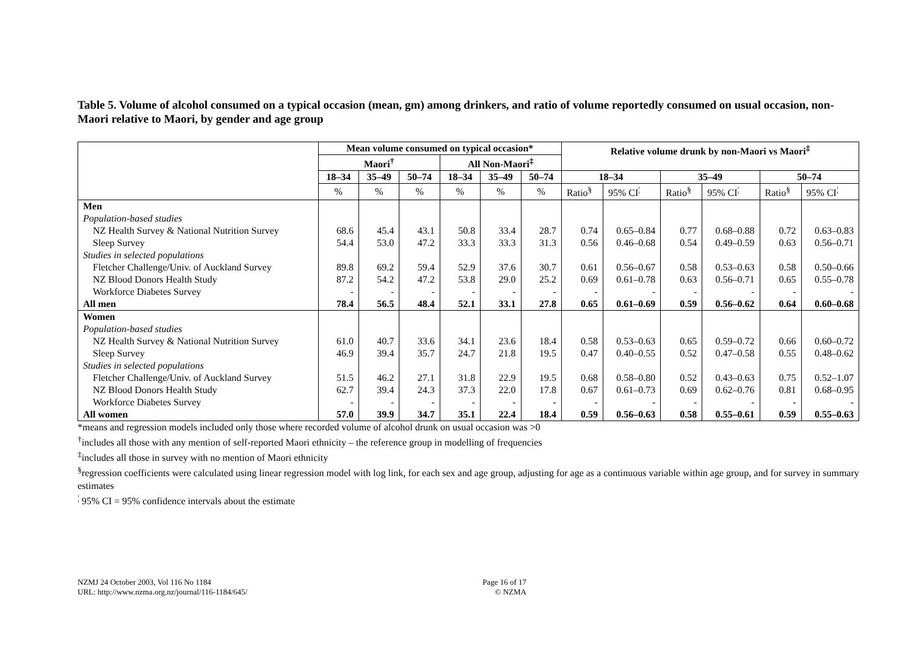Table 5. Volume of alcohol consumed on a typical occasion (mean, gm) among drinkers, and ratio of volume reportedly consumed on usual occasion, non-Maori relative to Maori, by gender and age group
| | Mean volume consumed on typical occasion* | | | | | | Relative volume drunk by non-Maori vs Maori<sup>‡</sup> | | | | | |
| --- | --- | --- | --- | --- | --- | --- | --- | --- | --- | --- | --- | --- |
| | Maori<sup>†</sup> | | | All Non-Maori<sup>‡</sup> | | | | | | | | |
| | 18–34 | 35–49 | 50–74 | 18–34 | 35–49 | 50–74 | 18–34 | | 35–49 | | 50–74 | |
| | % | % | % | % | % | % | Ratio<sup>§</sup> | 95% CI<sup>¦</sup> | Ratio<sup>§</sup> | 95% CI<sup>¦</sup> | Ratio<sup>§</sup> | 95% CI<sup>¦</sup> |
| Men | | | | | | | | | | | | |
| Population-based studies | | | | | | | | | | | | |
| NZ Health Survey & National Nutrition Survey | 68.6 | 45.4 | 43.1 | 50.8 | 33.4 | 28.7 | 0.74 | 0.65–0.84 | 0.77 | 0.68–0.88 | 0.72 | 0.63–0.83 |
| Sleep Survey | 54.4 | 53.0 | 47.2 | 33.3 | 33.3 | 31.3 | 0.56 | 0.46–0.68 | 0.54 | 0.49–0.59 | 0.63 | 0.56–0.71 |
| Studies in selected populations | | | | | | | | | | | | |
| Fletcher Challenge/Univ. of Auckland Survey | 89.8 | 69.2 | 59.4 | 52.9 | 37.6 | 30.7 | 0.61 | 0.56–0.67 | 0.58 | 0.53–0.63 | 0.58 | 0.50–0.66 |
| NZ Blood Donors Health Study | 87.2 | 54.2 | 47.2 | 53.8 | 29.0 | 25.2 | 0.69 | 0.61–0.78 | 0.63 | 0.56–0.71 | 0.65 | 0.55–0.78 |
| Workforce Diabetes Survey | - | - | - | - | - | - | - | - | - | - | - | - |
| All men | 78.4 | 56.5 | 48.4 | 52.1 | 33.1 | 27.8 | 0.65 | 0.61–0.69 | 0.59 | 0.56–0.62 | 0.64 | 0.60–0.68 |
| Women | | | | | | | | | | | | |
| Population-based studies | | | | | | | | | | | | |
| NZ Health Survey & National Nutrition Survey | 61.0 | 40.7 | 33.6 | 34.1 | 23.6 | 18.4 | 0.58 | 0.53–0.63 | 0.65 | 0.59–0.72 | 0.66 | 0.60–0.72 |
| Sleep Survey | 46.9 | 39.4 | 35.7 | 24.7 | 21.8 | 19.5 | 0.47 | 0.40–0.55 | 0.52 | 0.47–0.58 | 0.55 | 0.48–0.62 |
| Studies in selected populations | | | | | | | | | | | | |
| Fletcher Challenge/Univ. of Auckland Survey | 51.5 | 46.2 | 27.1 | 31.8 | 22.9 | 19.5 | 0.68 | 0.58–0.80 | 0.52 | 0.43–0.63 | 0.75 | 0.52–1.07 |
| NZ Blood Donors Health Study | 62.7 | 39.4 | 24.3 | 37.3 | 22.0 | 17.8 | 0.67 | 0.61–0.73 | 0.69 | 0.62–0.76 | 0.81 | 0.68–0.95 |
| Workforce Diabetes Survey | - | - | - | - | - | - | - | - | - | - | - | - |
| All women | 57.0 | 39.9 | 34.7 | 35.1 | 22.4 | 18.4 | 0.59 | 0.56–0.63 | 0.58 | 0.55–0.61 | 0.59 | 0.55–0.63 |
*means and regression models included only those where recorded volume of alcohol drunk on usual occasion was >0
<sup>†</sup> includes all those with any mention of self-reported Maori ethnicity – the reference group in modelling of frequencies
<sup>‡</sup> includes all those in survey with no mention of Maori ethnicity
<sup>§</sup> regression coefficients were calculated using linear regression model with log link, for each sex and age group, adjusting for age as a continuous variable within age group, and for survey in summary estimates
<sup>¦</sup> 95% CI = 95% confidence intervals about the estimate
NZMJ 24 October 2003, Vol 116 No 1184
URL: http://www.nzma.org.nz/journal/116-1184/645/
Page 16 of 17
© NZMA